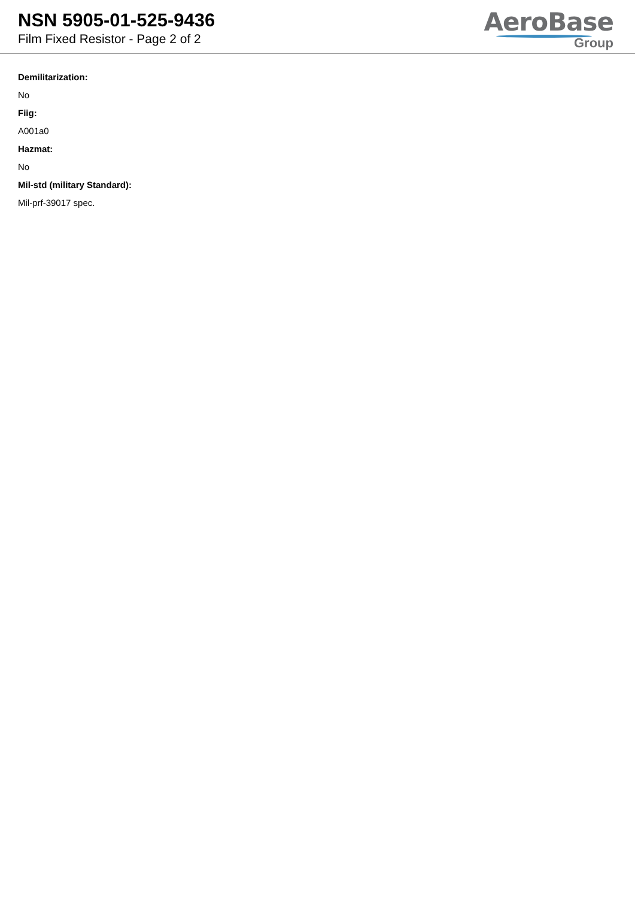NSN 5905-01-525-9436
Film Fixed Resistor - Page 2 of 2
AeroBase
Group
Demilitarization:
No
Fiig:
A001a0
Hazmat:
No
Mil-std (military Standard):
Mil-prf-39017 spec.